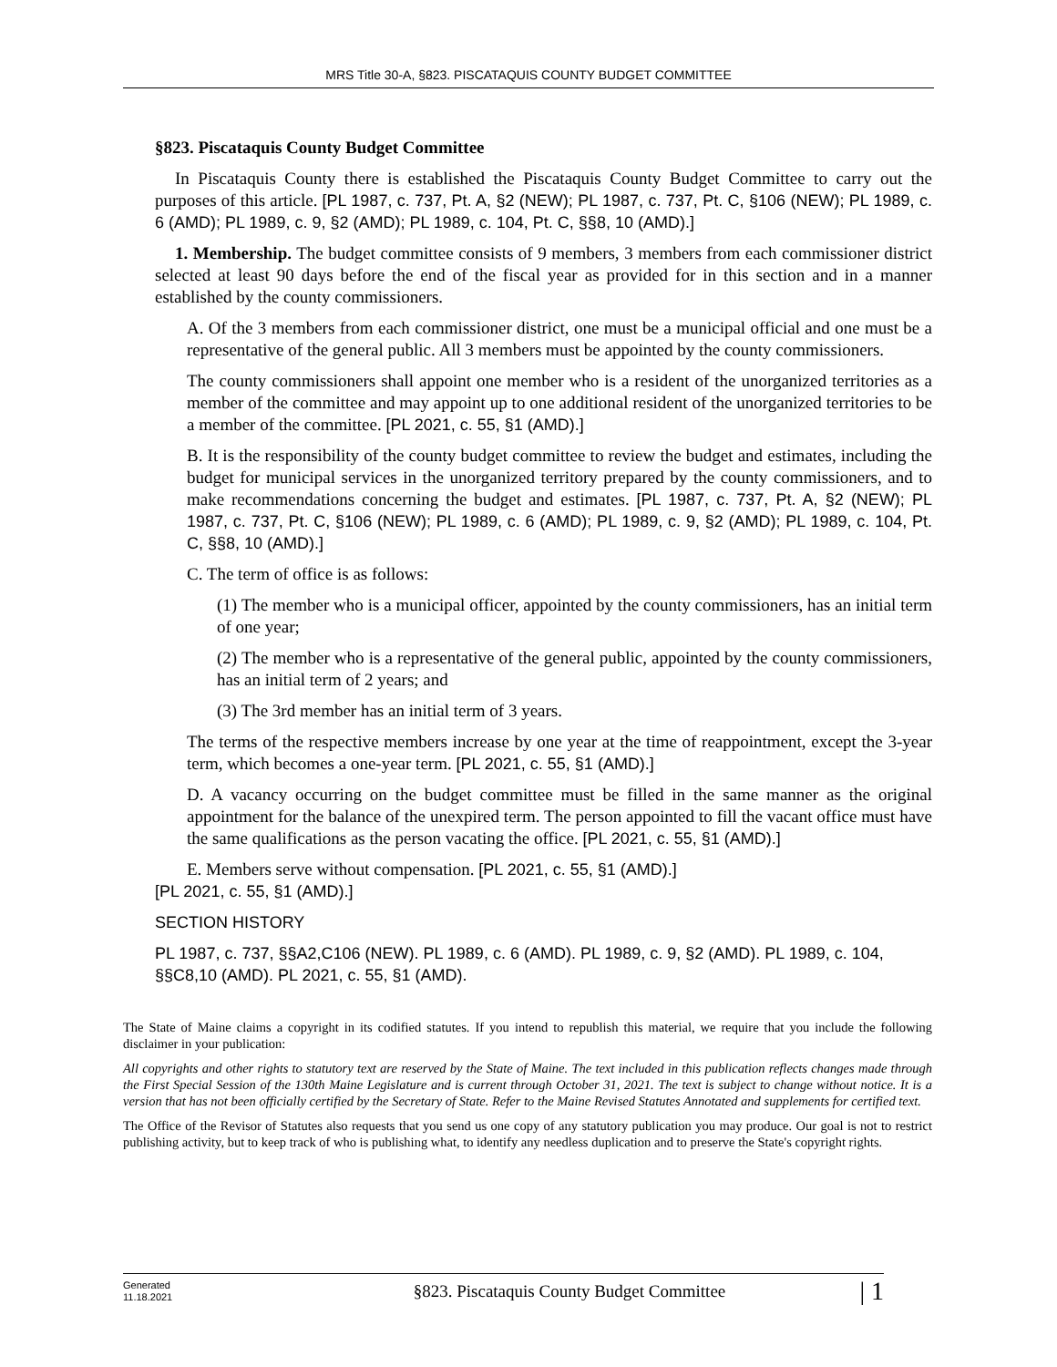MRS Title 30-A, §823. PISCATAQUIS COUNTY BUDGET COMMITTEE
§823. Piscataquis County Budget Committee
In Piscataquis County there is established the Piscataquis County Budget Committee to carry out the purposes of this article. [PL 1987, c. 737, Pt. A, §2 (NEW); PL 1987, c. 737, Pt. C, §106 (NEW); PL 1989, c. 6 (AMD); PL 1989, c. 9, §2 (AMD); PL 1989, c. 104, Pt. C, §§8, 10 (AMD).]
1. Membership. The budget committee consists of 9 members, 3 members from each commissioner district selected at least 90 days before the end of the fiscal year as provided for in this section and in a manner established by the county commissioners.
A. Of the 3 members from each commissioner district, one must be a municipal official and one must be a representative of the general public. All 3 members must be appointed by the county commissioners.
The county commissioners shall appoint one member who is a resident of the unorganized territories as a member of the committee and may appoint up to one additional resident of the unorganized territories to be a member of the committee. [PL 2021, c. 55, §1 (AMD).]
B. It is the responsibility of the county budget committee to review the budget and estimates, including the budget for municipal services in the unorganized territory prepared by the county commissioners, and to make recommendations concerning the budget and estimates. [PL 1987, c. 737, Pt. A, §2 (NEW); PL 1987, c. 737, Pt. C, §106 (NEW); PL 1989, c. 6 (AMD); PL 1989, c. 9, §2 (AMD); PL 1989, c. 104, Pt. C, §§8, 10 (AMD).]
C. The term of office is as follows:
(1) The member who is a municipal officer, appointed by the county commissioners, has an initial term of one year;
(2) The member who is a representative of the general public, appointed by the county commissioners, has an initial term of 2 years; and
(3) The 3rd member has an initial term of 3 years.
The terms of the respective members increase by one year at the time of reappointment, except the 3-year term, which becomes a one-year term. [PL 2021, c. 55, §1 (AMD).]
D. A vacancy occurring on the budget committee must be filled in the same manner as the original appointment for the balance of the unexpired term. The person appointed to fill the vacant office must have the same qualifications as the person vacating the office. [PL 2021, c. 55, §1 (AMD).]
E. Members serve without compensation. [PL 2021, c. 55, §1 (AMD).]
[PL 2021, c. 55, §1 (AMD).]
SECTION HISTORY
PL 1987, c. 737, §§A2,C106 (NEW). PL 1989, c. 6 (AMD). PL 1989, c. 9, §2 (AMD). PL 1989, c. 104, §§C8,10 (AMD). PL 2021, c. 55, §1 (AMD).
The State of Maine claims a copyright in its codified statutes. If you intend to republish this material, we require that you include the following disclaimer in your publication:
All copyrights and other rights to statutory text are reserved by the State of Maine. The text included in this publication reflects changes made through the First Special Session of the 130th Maine Legislature and is current through October 31, 2021. The text is subject to change without notice. It is a version that has not been officially certified by the Secretary of State. Refer to the Maine Revised Statutes Annotated and supplements for certified text.
The Office of the Revisor of Statutes also requests that you send us one copy of any statutory publication you may produce. Our goal is not to restrict publishing activity, but to keep track of who is publishing what, to identify any needless duplication and to preserve the State's copyright rights.
Generated
11.18.2021
§823. Piscataquis County Budget Committee
| 1